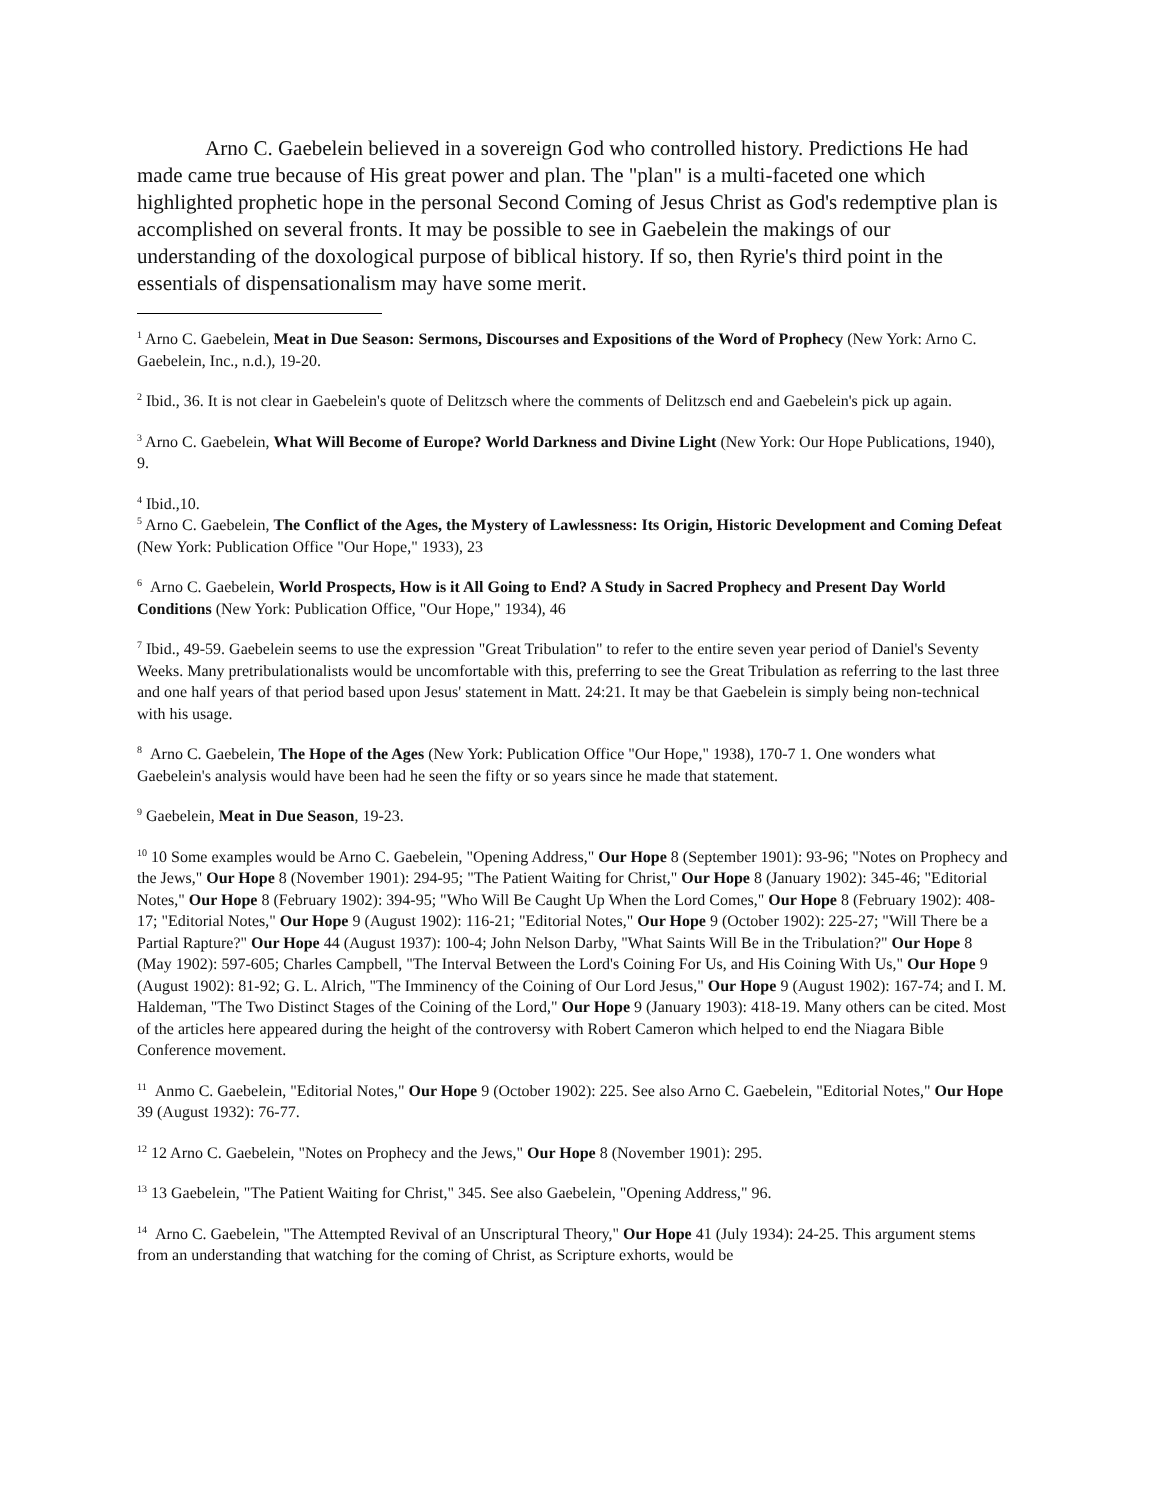Arno C. Gaebelein believed in a sovereign God who controlled history. Predictions He had made came true because of His great power and plan. The "plan" is a multi-faceted one which highlighted prophetic hope in the personal Second Coming of Jesus Christ as God's redemptive plan is accomplished on several fronts. It may be possible to see in Gaebelein the makings of our understanding of the doxological purpose of biblical history. If so, then Ryrie's third point in the essentials of dispensationalism may have some merit.
<sup>1</sup> Arno C. Gaebelein, Meat in Due Season: Sermons, Discourses and Expositions of the Word of Prophecy (New York: Arno C. Gaebelein, Inc., n.d.), 19-20.
<sup>2</sup> Ibid., 36. It is not clear in Gaebelein's quote of Delitzsch where the comments of Delitzsch end and Gaebelein's pick up again.
<sup>3</sup> Arno C. Gaebelein, What Will Become of Europe? World Darkness and Divine Light (New York: Our Hope Publications, 1940), 9.
<sup>4</sup> Ibid.,10.
<sup>5</sup> Arno C. Gaebelein, The Conflict of the Ages, the Mystery of Lawlessness: Its Origin, Historic Development and Coming Defeat (New York: Publication Office "Our Hope," 1933), 23
<sup>6</sup> Arno C. Gaebelein, World Prospects, How is it All Going to End? A Study in Sacred Prophecy and Present Day World Conditions (New York: Publication Office, "Our Hope," 1934), 46
<sup>7</sup> Ibid., 49-59. Gaebelein seems to use the expression "Great Tribulation" to refer to the entire seven year period of Daniel's Seventy Weeks. Many pretribulationalists would be uncomfortable with this, preferring to see the Great Tribulation as referring to the last three and one half years of that period based upon Jesus' statement in Matt. 24:21. It may be that Gaebelein is simply being non-technical with his usage.
<sup>8</sup> Arno C. Gaebelein, The Hope of the Ages (New York: Publication Office "Our Hope," 1938), 170-7 1. One wonders what Gaebelein's analysis would have been had he seen the fifty or so years since he made that statement.
<sup>9</sup> Gaebelein, Meat in Due Season, 19-23.
<sup>10</sup> 10 Some examples would be Arno C. Gaebelein, "Opening Address," Our Hope 8 (September 1901): 93-96; "Notes on Prophecy and the Jews," Our Hope 8 (November 1901): 294-95; "The Patient Waiting for Christ," Our Hope 8 (January 1902): 345-46; "Editorial Notes," Our Hope 8 (February 1902): 394-95; "Who Will Be Caught Up When the Lord Comes," Our Hope 8 (February 1902): 408-17; "Editorial Notes," Our Hope 9 (August 1902): 116-21; "Editorial Notes," Our Hope 9 (October 1902): 225-27; "Will There be a Partial Rapture?" Our Hope 44 (August 1937): 100-4; John Nelson Darby, "What Saints Will Be in the Tribulation?" Our Hope 8 (May 1902): 597-605; Charles Campbell, "The Interval Between the Lord's Coining For Us, and His Coining With Us," Our Hope 9 (August 1902): 81-92; G. L. Alrich, "The Imminency of the Coining of Our Lord Jesus," Our Hope 9 (August 1902): 167-74; and I. M. Haldeman, "The Two Distinct Stages of the Coining of the Lord," Our Hope 9 (January 1903): 418-19. Many others can be cited. Most of the articles here appeared during the height of the controversy with Robert Cameron which helped to end the Niagara Bible Conference movement.
<sup>11</sup> Anmo C. Gaebelein, "Editorial Notes," Our Hope 9 (October 1902): 225. See also Arno C. Gaebelein, "Editorial Notes," Our Hope 39 (August 1932): 76-77.
<sup>12</sup> 12 Arno C. Gaebelein, "Notes on Prophecy and the Jews," Our Hope 8 (November 1901): 295.
<sup>13</sup> 13 Gaebelein, "The Patient Waiting for Christ," 345. See also Gaebelein, "Opening Address," 96.
<sup>14</sup> Arno C. Gaebelein, "The Attempted Revival of an Unscriptural Theory," Our Hope 41 (July 1934): 24-25. This argument stems from an understanding that watching for the coming of Christ, as Scripture exhorts, would be